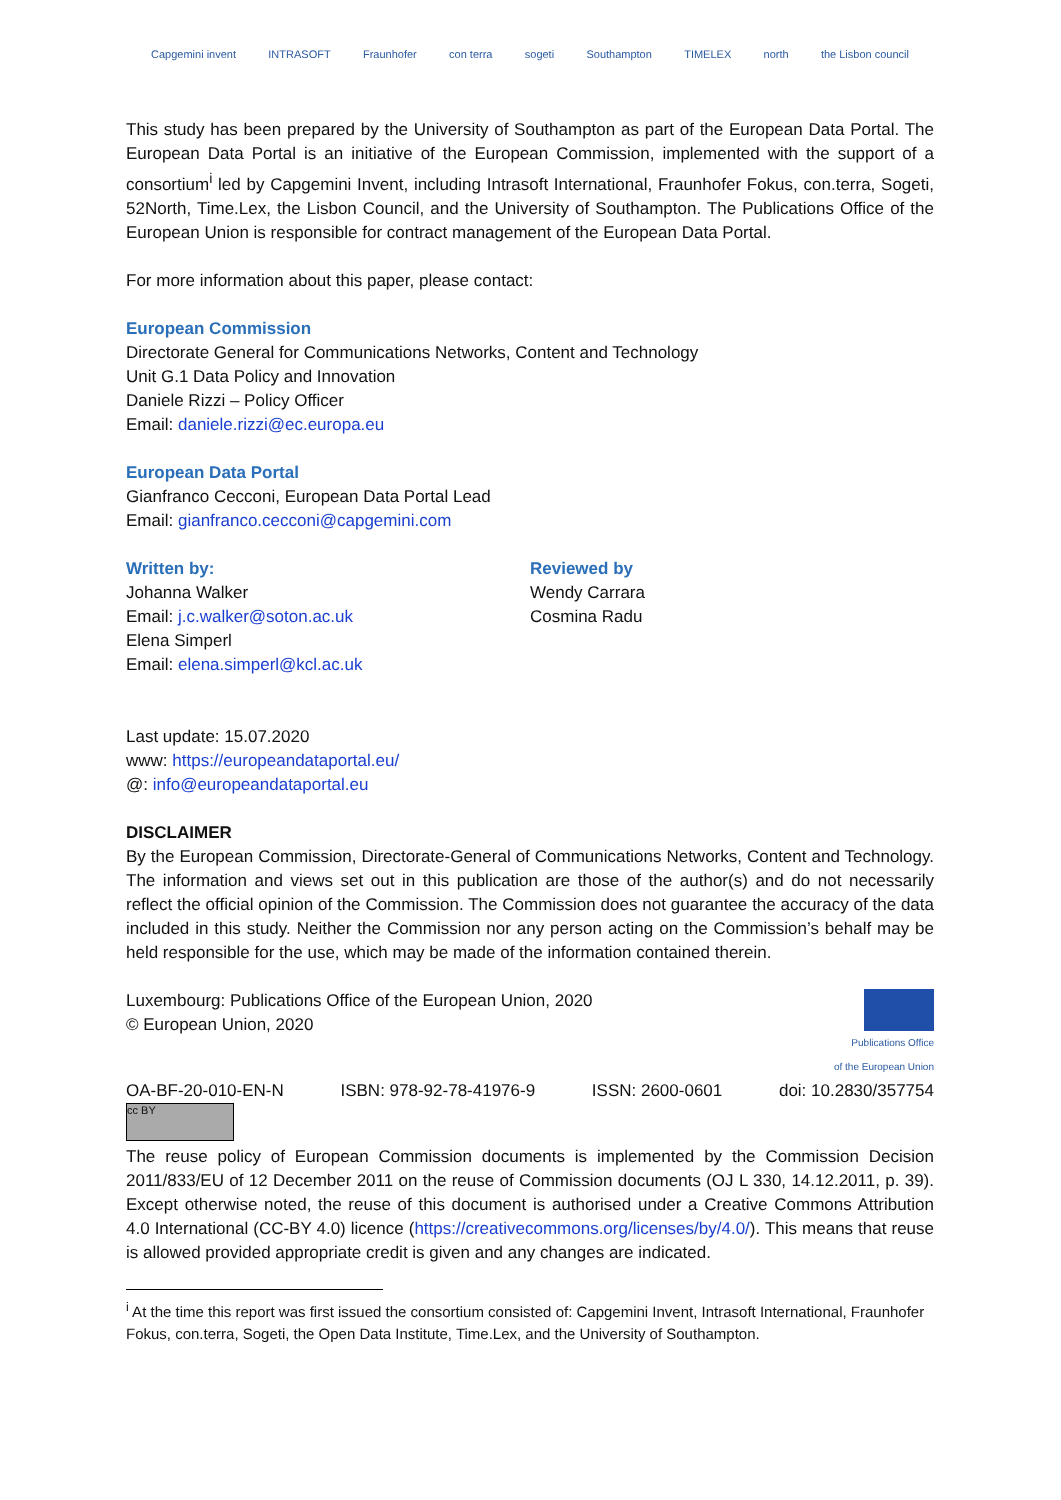Capgemini invent INTRASOFT Fraunhofer con terra sogeti Southampton TIMELEX north the Lisbon council
This study has been prepared by the University of Southampton as part of the European Data Portal. The European Data Portal is an initiative of the European Commission, implemented with the support of a consortium<sup>i</sup> led by Capgemini Invent, including Intrasoft International, Fraunhofer Fokus, con.terra, Sogeti, 52North, Time.Lex, the Lisbon Council, and the University of Southampton. The Publications Office of the European Union is responsible for contract management of the European Data Portal.
For more information about this paper, please contact:
European Commission
Directorate General for Communications Networks, Content and Technology
Unit G.1 Data Policy and Innovation
Daniele Rizzi – Policy Officer
Email: daniele.rizzi@ec.europa.eu
European Data Portal
Gianfranco Cecconi, European Data Portal Lead
Email: gianfranco.cecconi@capgemini.com
Written by:
Johanna Walker
Email: j.c.walker@soton.ac.uk
Elena Simperl
Email: elena.simperl@kcl.ac.uk
Reviewed by
Wendy Carrara
Cosmina Radu
Last update: 15.07.2020
www: https://europeandataportal.eu/
@: info@europeandataportal.eu
DISCLAIMER
By the European Commission, Directorate-General of Communications Networks, Content and Technology. The information and views set out in this publication are those of the author(s) and do not necessarily reflect the official opinion of the Commission. The Commission does not guarantee the accuracy of the data included in this study. Neither the Commission nor any person acting on the Commission’s behalf may be held responsible for the use, which may be made of the information contained therein.
Luxembourg: Publications Office of the European Union, 2020
© European Union, 2020
Publications Office
of the European Union
OA-BF-20-010-EN-N ISBN: 978-92-78-41976-9 ISSN: 2600-0601 doi: 10.2830/357754
cc BY
The reuse policy of European Commission documents is implemented by the Commission Decision 2011/833/EU of 12 December 2011 on the reuse of Commission documents (OJ L 330, 14.12.2011, p. 39). Except otherwise noted, the reuse of this document is authorised under a Creative Commons Attribution 4.0 International (CC-BY 4.0) licence (https://creativecommons.org/licenses/by/4.0/). This means that reuse is allowed provided appropriate credit is given and any changes are indicated.
<sup>i</sup> At the time this report was first issued the consortium consisted of: Capgemini Invent, Intrasoft International, Fraunhofer Fokus, con.terra, Sogeti, the Open Data Institute, Time.Lex, and the University of Southampton.